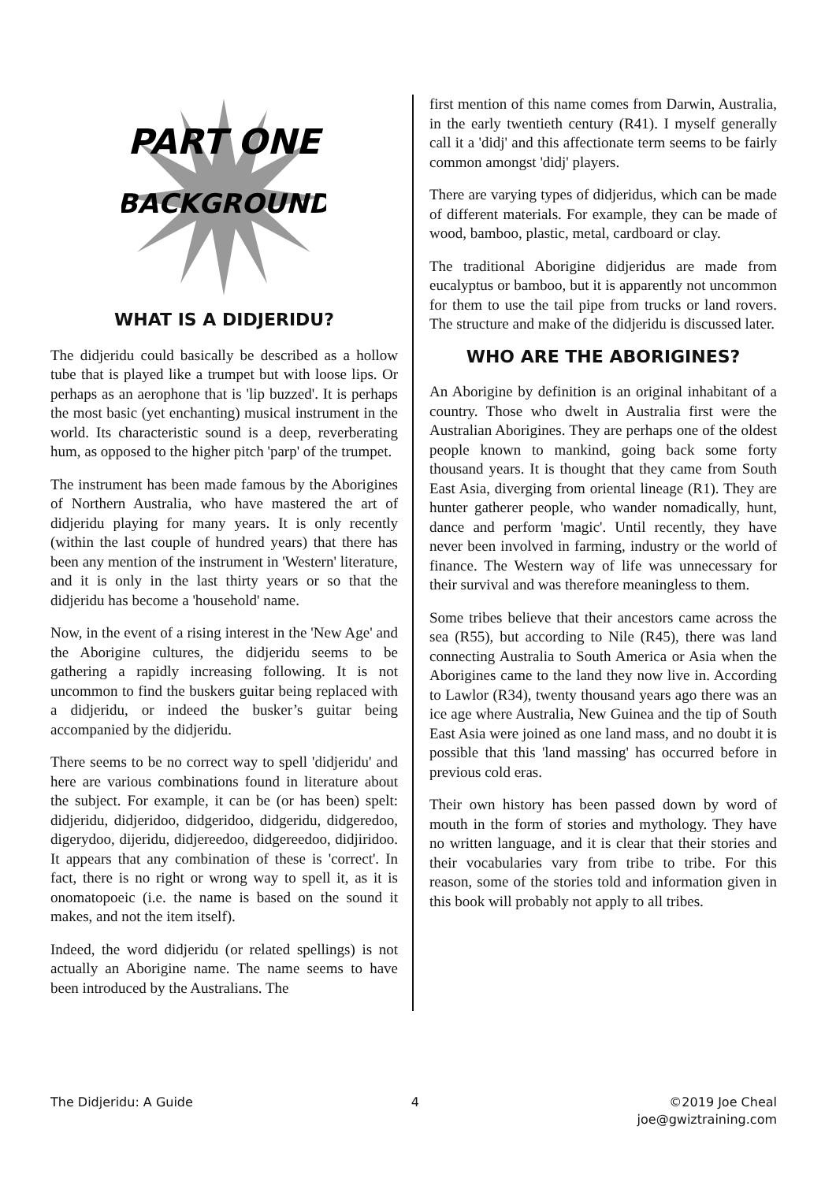PART ONE
BACKGROUND
WHAT IS A DIDJERIDU?
The didjeridu could basically be described as a hollow tube that is played like a trumpet but with loose lips. Or perhaps as an aerophone that is 'lip buzzed'. It is perhaps the most basic (yet enchanting) musical instrument in the world. Its characteristic sound is a deep, reverberating hum, as opposed to the higher pitch 'parp' of the trumpet.
The instrument has been made famous by the Aborigines of Northern Australia, who have mastered the art of didjeridu playing for many years. It is only recently (within the last couple of hundred years) that there has been any mention of the instrument in 'Western' literature, and it is only in the last thirty years or so that the didjeridu has become a 'household' name.
Now, in the event of a rising interest in the 'New Age' and the Aborigine cultures, the didjeridu seems to be gathering a rapidly increasing following. It is not uncommon to find the buskers guitar being replaced with a didjeridu, or indeed the busker’s guitar being accompanied by the didjeridu.
There seems to be no correct way to spell 'didjeridu' and here are various combinations found in literature about the subject. For example, it can be (or has been) spelt: didjeridu, didjeridoo, didgeridoo, didgeridu, didgeredoo, digerydoo, dijeridu, didjereedoo, didgereedoo, didjiridoo. It appears that any combination of these is 'correct'. In fact, there is no right or wrong way to spell it, as it is onomatopoeic (i.e. the name is based on the sound it makes, and not the item itself).
Indeed, the word didjeridu (or related spellings) is not actually an Aborigine name. The name seems to have been introduced by the Australians. The
first mention of this name comes from Darwin, Australia, in the early twentieth century (R41). I myself generally call it a 'didj' and this affectionate term seems to be fairly common amongst 'didj' players.
There are varying types of didjeridus, which can be made of different materials. For example, they can be made of wood, bamboo, plastic, metal, cardboard or clay.
The traditional Aborigine didjeridus are made from eucalyptus or bamboo, but it is apparently not uncommon for them to use the tail pipe from trucks or land rovers. The structure and make of the didjeridu is discussed later.
WHO ARE THE ABORIGINES?
An Aborigine by definition is an original inhabitant of a country. Those who dwelt in Australia first were the Australian Aborigines. They are perhaps one of the oldest people known to mankind, going back some forty thousand years. It is thought that they came from South East Asia, diverging from oriental lineage (R1). They are hunter gatherer people, who wander nomadically, hunt, dance and perform 'magic'. Until recently, they have never been involved in farming, industry or the world of finance. The Western way of life was unnecessary for their survival and was therefore meaningless to them.
Some tribes believe that their ancestors came across the sea (R55), but according to Nile (R45), there was land connecting Australia to South America or Asia when the Aborigines came to the land they now live in. According to Lawlor (R34), twenty thousand years ago there was an ice age where Australia, New Guinea and the tip of South East Asia were joined as one land mass, and no doubt it is possible that this 'land massing' has occurred before in previous cold eras.
Their own history has been passed down by word of mouth in the form of stories and mythology. They have no written language, and it is clear that their stories and their vocabularies vary from tribe to tribe. For this reason, some of the stories told and information given in this book will probably not apply to all tribes.
The Didjeridu: A Guide 4 ©2019 Joe Cheal
joe@gwiztraining.com